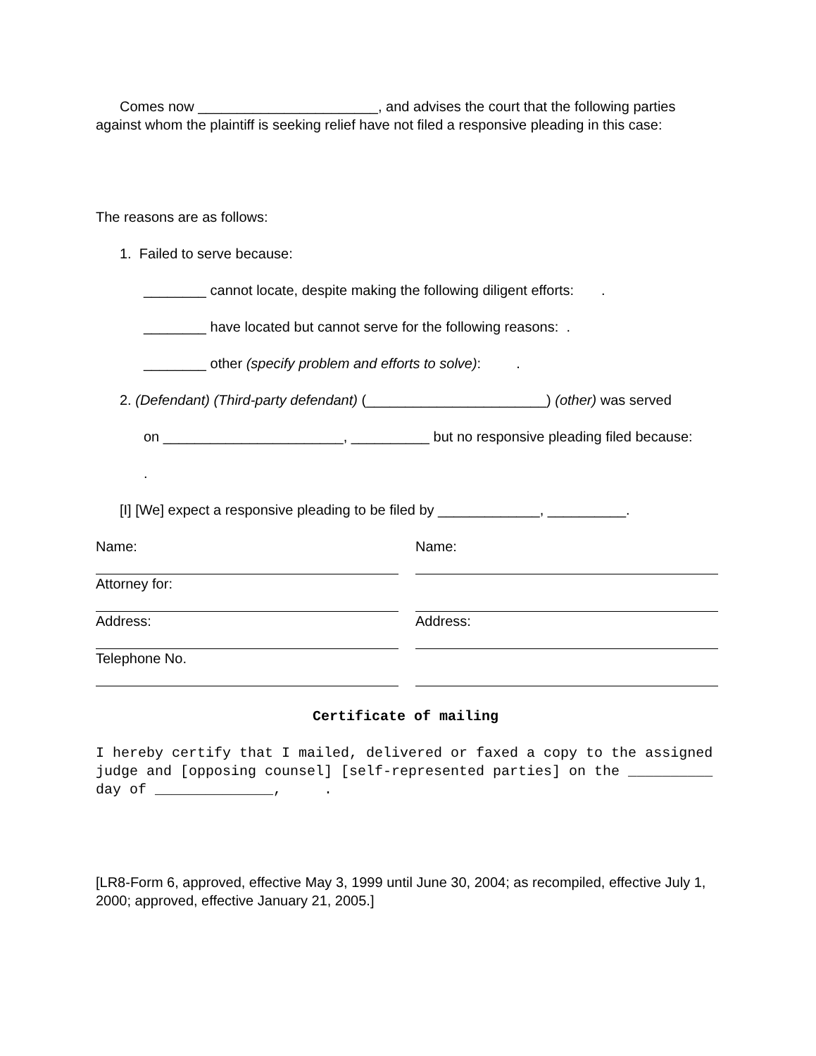Comes now _______________________, and advises the court that the following parties against whom the plaintiff is seeking relief have not filed a responsive pleading in this case:
The reasons are as follows:
1. Failed to serve because:
________ cannot locate, despite making the following diligent efforts: .
________ have located but cannot serve for the following reasons: .
________ other (specify problem and efforts to solve): .
2. (Defendant) (Third-party defendant) (_______________________) (other) was served
on _______________________, __________ but no responsive pleading filed because:
.
[I] [We] expect a responsive pleading to be filed by _____________, __________.
Name:
Name:
Attorney for:
Address:
Address:
Telephone No.
Certificate of mailing
I hereby certify that I mailed, delivered or faxed a copy to the assigned judge and [opposing counsel] [self-represented parties] on the __________ day of ______________, .
[LR8-Form 6, approved, effective May 3, 1999 until June 30, 2004; as recompiled, effective July 1, 2000; approved, effective January 21, 2005.]